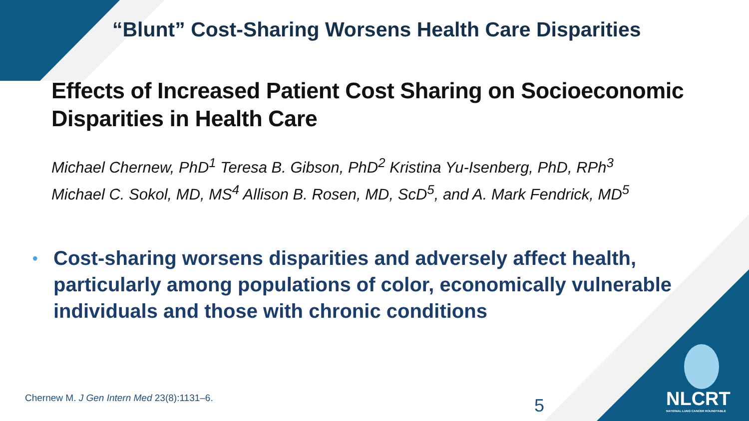“Blunt” Cost-Sharing Worsens Health Care Disparities
Effects of Increased Patient Cost Sharing on Socioeconomic Disparities in Health Care
Michael Chernew, PhD<sup>1</sup> Teresa B. Gibson, PhD<sup>2</sup> Kristina Yu-Isenberg, PhD, RPh<sup>3</sup>
Michael C. Sokol, MD, MS<sup>4</sup> Allison B. Rosen, MD, ScD<sup>5</sup>, and A. Mark Fendrick, MD<sup>5</sup>
• Cost-sharing worsens disparities and adversely affect health, particularly among populations of color, economically vulnerable individuals and those with chronic conditions
Chernew M. J Gen Intern Med 23(8):1131–6.
5
NLCRT
NATIONAL LUNG CANCER ROUNDTABLE